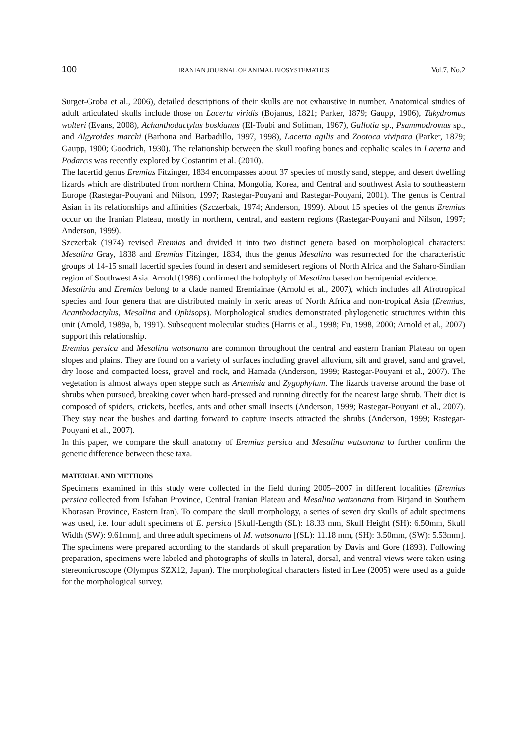100 IRANIAN JOURNAL OF ANIMAL BIOSYSTEMATICS Vol.7, No.2
Surget-Groba et al., 2006), detailed descriptions of their skulls are not exhaustive in number. Anatomical studies of adult articulated skulls include those on Lacerta viridis (Bojanus, 1821; Parker, 1879; Gaupp, 1906), Takydromus wolteri (Evans, 2008), Achanthodactylus boskianus (El-Toubi and Soliman, 1967), Gallotia sp., Psammodromus sp., and Algyroides marchi (Barhona and Barbadillo, 1997, 1998), Lacerta agilis and Zootoca vivipara (Parker, 1879; Gaupp, 1900; Goodrich, 1930). The relationship between the skull roofing bones and cephalic scales in Lacerta and Podarcis was recently explored by Costantini et al. (2010).
The lacertid genus Eremias Fitzinger, 1834 encompasses about 37 species of mostly sand, steppe, and desert dwelling lizards which are distributed from northern China, Mongolia, Korea, and Central and southwest Asia to southeastern Europe (Rastegar-Pouyani and Nilson, 1997; Rastegar-Pouyani and Rastegar-Pouyani, 2001). The genus is Central Asian in its relationships and affinities (Szczerbak, 1974; Anderson, 1999). About 15 species of the genus Eremias occur on the Iranian Plateau, mostly in northern, central, and eastern regions (Rastegar-Pouyani and Nilson, 1997; Anderson, 1999).
Szczerbak (1974) revised Eremias and divided it into two distinct genera based on morphological characters: Mesalina Gray, 1838 and Eremias Fitzinger, 1834, thus the genus Mesalina was resurrected for the characteristic groups of 14-15 small lacertid species found in desert and semidesert regions of North Africa and the Saharo-Sindian region of Southwest Asia. Arnold (1986) confirmed the holophyly of Mesalina based on hemipenial evidence.
Mesalinia and Eremias belong to a clade named Eremiainae (Arnold et al., 2007), which includes all Afrotropical species and four genera that are distributed mainly in xeric areas of North Africa and non-tropical Asia (Eremias, Acanthodactylus, Mesalina and Ophisops). Morphological studies demonstrated phylogenetic structures within this unit (Arnold, 1989a, b, 1991). Subsequent molecular studies (Harris et al., 1998; Fu, 1998, 2000; Arnold et al., 2007) support this relationship.
Eremias persica and Mesalina watsonana are common throughout the central and eastern Iranian Plateau on open slopes and plains. They are found on a variety of surfaces including gravel alluvium, silt and gravel, sand and gravel, dry loose and compacted loess, gravel and rock, and Hamada (Anderson, 1999; Rastegar-Pouyani et al., 2007). The vegetation is almost always open steppe such as Artemisia and Zygophylum. The lizards traverse around the base of shrubs when pursued, breaking cover when hard-pressed and running directly for the nearest large shrub. Their diet is composed of spiders, crickets, beetles, ants and other small insects (Anderson, 1999; Rastegar-Pouyani et al., 2007). They stay near the bushes and darting forward to capture insects attracted the shrubs (Anderson, 1999; Rastegar-Pouyani et al., 2007).
In this paper, we compare the skull anatomy of Eremias persica and Mesalina watsonana to further confirm the generic difference between these taxa.
MATERIAL AND METHODS
Specimens examined in this study were collected in the field during 2005–2007 in different localities (Eremias persica collected from Isfahan Province, Central Iranian Plateau and Mesalina watsonana from Birjand in Southern Khorasan Province, Eastern Iran). To compare the skull morphology, a series of seven dry skulls of adult specimens was used, i.e. four adult specimens of E. persica [Skull-Length (SL): 18.33 mm, Skull Height (SH): 6.50mm, Skull Width (SW): 9.61mm], and three adult specimens of M. watsonana [(SL): 11.18 mm, (SH): 3.50mm, (SW): 5.53mm]. The specimens were prepared according to the standards of skull preparation by Davis and Gore (1893). Following preparation, specimens were labeled and photographs of skulls in lateral, dorsal, and ventral views were taken using stereomicroscope (Olympus SZX12, Japan). The morphological characters listed in Lee (2005) were used as a guide for the morphological survey.